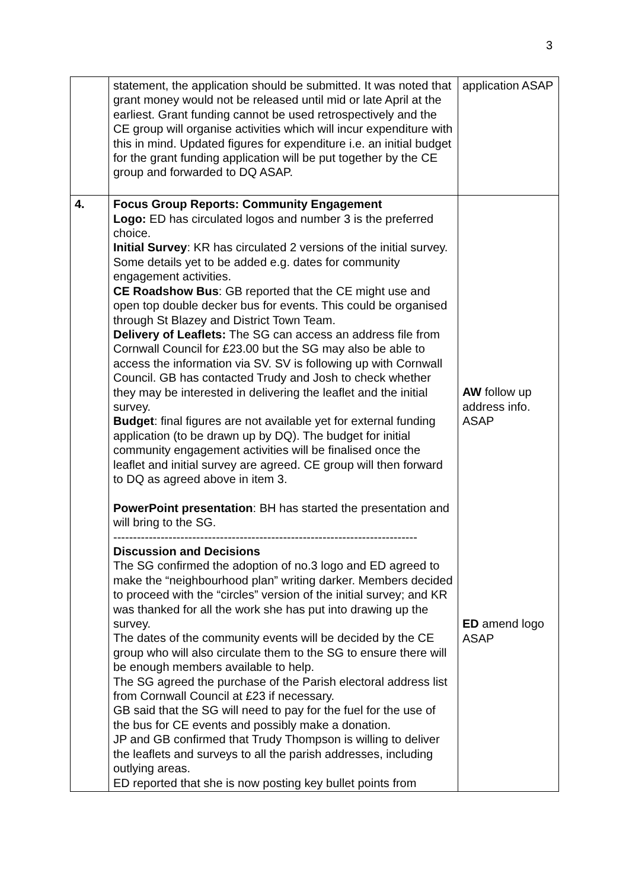3
| | statement, the application should be submitted. It was noted that grant money would not be released until mid or late April at the earliest. Grant funding cannot be used retrospectively and the CE group will organise activities which will incur expenditure with this in mind. Updated figures for expenditure i.e. an initial budget for the grant funding application will be put together by the CE group and forwarded to DQ ASAP. | application ASAP |
| 4. | Focus Group Reports: Community Engagement Logo: ED has circulated logos and number 3 is the preferred choice. Initial Survey : KR has circulated 2 versions of the initial survey. Some details yet to be added e.g. dates for community engagement activities. CE Roadshow Bus : GB reported that the CE might use and open top double decker bus for events. This could be organised through St Blazey and District Town Team. Delivery of Leaflets: The SG can access an address file from Cornwall Council for £23.00 but the SG may also be able to access the information via SV. SV is following up with Cornwall Council. GB has contacted Trudy and Josh to check whether they may be interested in delivering the leaflet and the initial survey. Budget : final figures are not available yet for external funding application (to be drawn up by DQ). The budget for initial community engagement activities will be finalised once the leaflet and initial survey are agreed. CE group will then forward to DQ as agreed above in item 3. PowerPoint presentation : BH has started the presentation and will bring to the SG. ----------------------------------------------------------------------------- Discussion and Decisions The SG confirmed the adoption of no.3 logo and ED agreed to make the “neighbourhood plan” writing darker. Members decided to proceed with the “circles” version of the initial survey; and KR was thanked for all the work she has put into drawing up the survey. The dates of the community events will be decided by the CE group who will also circulate them to the SG to ensure there will be enough members available to help. The SG agreed the purchase of the Parish electoral address list from Cornwall Council at £23 if necessary. GB said that the SG will need to pay for the fuel for the use of the bus for CE events and possibly make a donation. JP and GB confirmed that Trudy Thompson is willing to deliver the leaflets and surveys to all the parish addresses, including outlying areas. ED reported that she is now posting key bullet points from | AW follow up address info. ASAP ED amend logo ASAP |